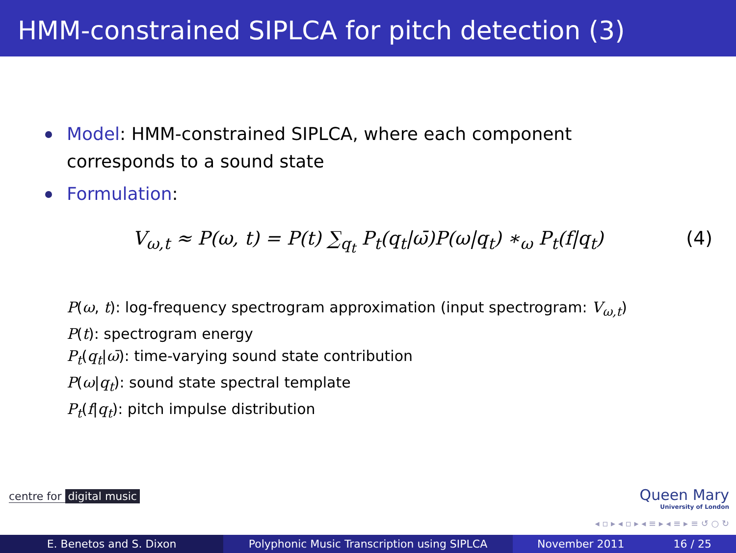HMM-constrained SIPLCA for pitch detection (3)
Model: HMM-constrained SIPLCA, where each component corresponds to a sound state
Formulation:
V<sub>ω,t</sub> ≈ P(ω, t) = P(t) ∑<sub>q<sub>t</sub></sub> P<sub>t</sub>(q<sub>t</sub>|ω̄)P(ω|q<sub>t</sub>) ∗<sub>ω</sub> P<sub>t</sub>(f|q<sub>t</sub>) (4)
P(ω, t): log-frequency spectrogram approximation (input spectrogram: V<sub>ω,t</sub>)
P(t): spectrogram energy
P<sub>t</sub>(q<sub>t</sub>|ω̄): time-varying sound state contribution
P(ω|q<sub>t</sub>): sound state spectral template
P<sub>t</sub>(f|q<sub>t</sub>): pitch impulse distribution
centre for digital music Queen Mary
University of London
◂ ▫ ▸ ◂ ▫ ▸ ◂ ≡ ▸ ◂ ≡ ▸ ≡ ↺ ○ ↻
E. Benetos and S. Dixon Polyphonic Music Transcription using SIPLCA November 2011 16 / 25